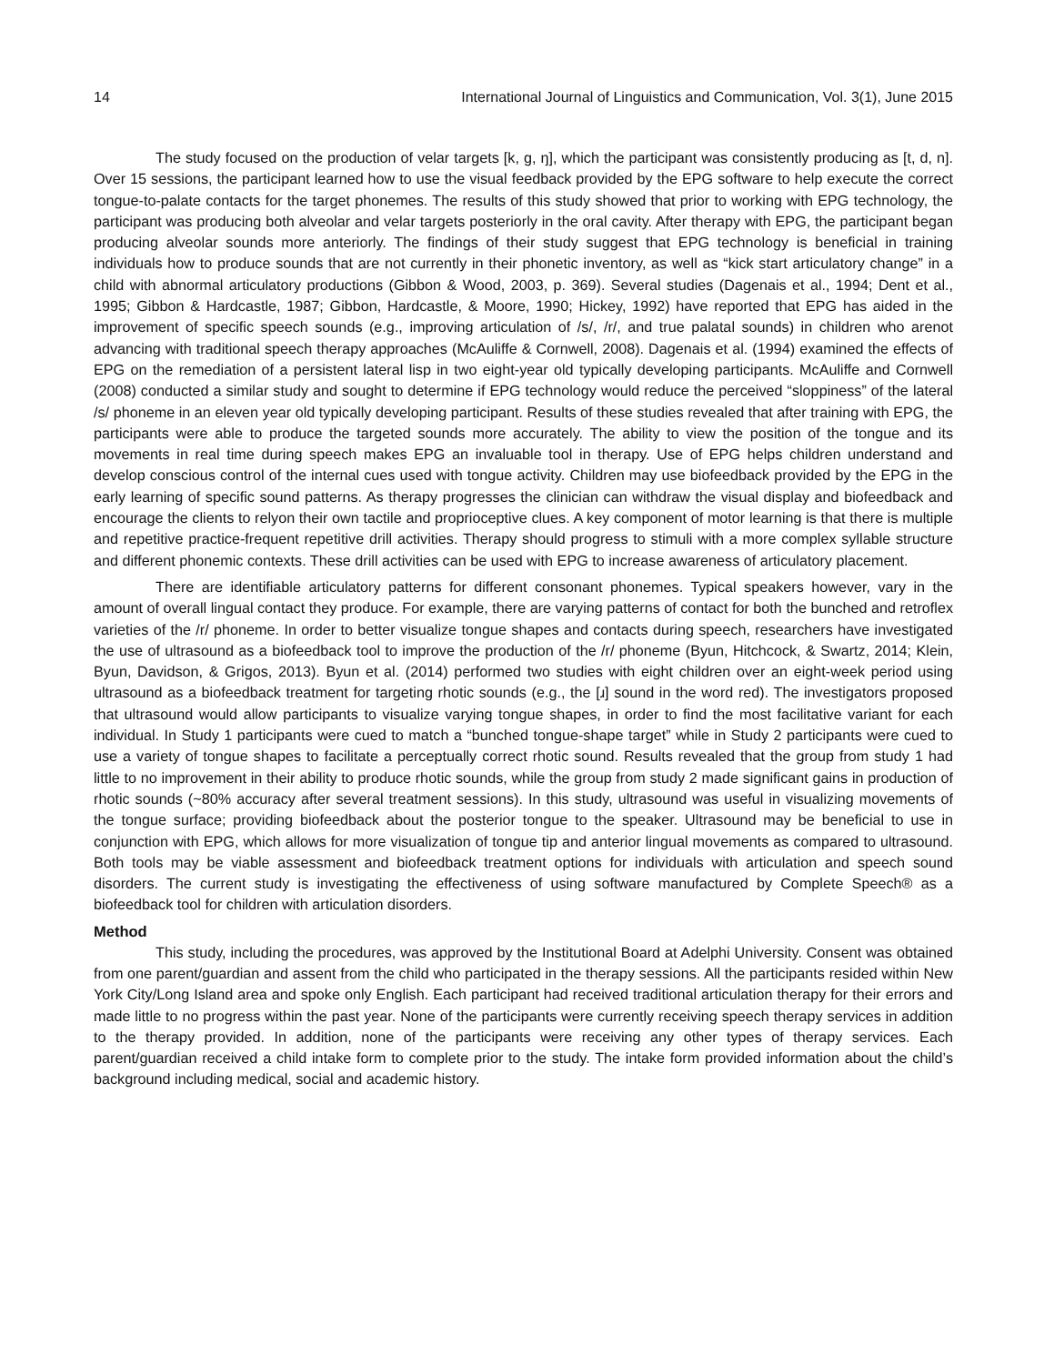14 International Journal of Linguistics and Communication, Vol. 3(1), June 2015
The study focused on the production of velar targets [k, g, ŋ], which the participant was consistently producing as [t, d, n]. Over 15 sessions, the participant learned how to use the visual feedback provided by the EPG software to help execute the correct tongue-to-palate contacts for the target phonemes. The results of this study showed that prior to working with EPG technology, the participant was producing both alveolar and velar targets posteriorly in the oral cavity. After therapy with EPG, the participant began producing alveolar sounds more anteriorly. The findings of their study suggest that EPG technology is beneficial in training individuals how to produce sounds that are not currently in their phonetic inventory, as well as “kick start articulatory change” in a child with abnormal articulatory productions (Gibbon & Wood, 2003, p. 369). Several studies (Dagenais et al., 1994; Dent et al., 1995; Gibbon & Hardcastle, 1987; Gibbon, Hardcastle, & Moore, 1990; Hickey, 1992) have reported that EPG has aided in the improvement of specific speech sounds (e.g., improving articulation of /s/, /r/, and true palatal sounds) in children who arenot advancing with traditional speech therapy approaches (McAuliffe & Cornwell, 2008). Dagenais et al. (1994) examined the effects of EPG on the remediation of a persistent lateral lisp in two eight-year old typically developing participants. McAuliffe and Cornwell (2008) conducted a similar study and sought to determine if EPG technology would reduce the perceived “sloppiness” of the lateral /s/ phoneme in an eleven year old typically developing participant. Results of these studies revealed that after training with EPG, the participants were able to produce the targeted sounds more accurately. The ability to view the position of the tongue and its movements in real time during speech makes EPG an invaluable tool in therapy. Use of EPG helps children understand and develop conscious control of the internal cues used with tongue activity. Children may use biofeedback provided by the EPG in the early learning of specific sound patterns. As therapy progresses the clinician can withdraw the visual display and biofeedback and encourage the clients to relyon their own tactile and proprioceptive clues. A key component of motor learning is that there is multiple and repetitive practice-frequent repetitive drill activities. Therapy should progress to stimuli with a more complex syllable structure and different phonemic contexts. These drill activities can be used with EPG to increase awareness of articulatory placement.
There are identifiable articulatory patterns for different consonant phonemes. Typical speakers however, vary in the amount of overall lingual contact they produce. For example, there are varying patterns of contact for both the bunched and retroflex varieties of the /r/ phoneme. In order to better visualize tongue shapes and contacts during speech, researchers have investigated the use of ultrasound as a biofeedback tool to improve the production of the /r/ phoneme (Byun, Hitchcock, & Swartz, 2014; Klein, Byun, Davidson, & Grigos, 2013). Byun et al. (2014) performed two studies with eight children over an eight-week period using ultrasound as a biofeedback treatment for targeting rhotic sounds (e.g., the [ɹ] sound in the word red). The investigators proposed that ultrasound would allow participants to visualize varying tongue shapes, in order to find the most facilitative variant for each individual. In Study 1 participants were cued to match a “bunched tongue-shape target” while in Study 2 participants were cued to use a variety of tongue shapes to facilitate a perceptually correct rhotic sound. Results revealed that the group from study 1 had little to no improvement in their ability to produce rhotic sounds, while the group from study 2 made significant gains in production of rhotic sounds (~80% accuracy after several treatment sessions). In this study, ultrasound was useful in visualizing movements of the tongue surface; providing biofeedback about the posterior tongue to the speaker. Ultrasound may be beneficial to use in conjunction with EPG, which allows for more visualization of tongue tip and anterior lingual movements as compared to ultrasound. Both tools may be viable assessment and biofeedback treatment options for individuals with articulation and speech sound disorders. The current study is investigating the effectiveness of using software manufactured by Complete Speech® as a biofeedback tool for children with articulation disorders.
Method
This study, including the procedures, was approved by the Institutional Board at Adelphi University. Consent was obtained from one parent/guardian and assent from the child who participated in the therapy sessions. All the participants resided within New York City/Long Island area and spoke only English. Each participant had received traditional articulation therapy for their errors and made little to no progress within the past year. None of the participants were currently receiving speech therapy services in addition to the therapy provided. In addition, none of the participants were receiving any other types of therapy services. Each parent/guardian received a child intake form to complete prior to the study. The intake form provided information about the child’s background including medical, social and academic history.